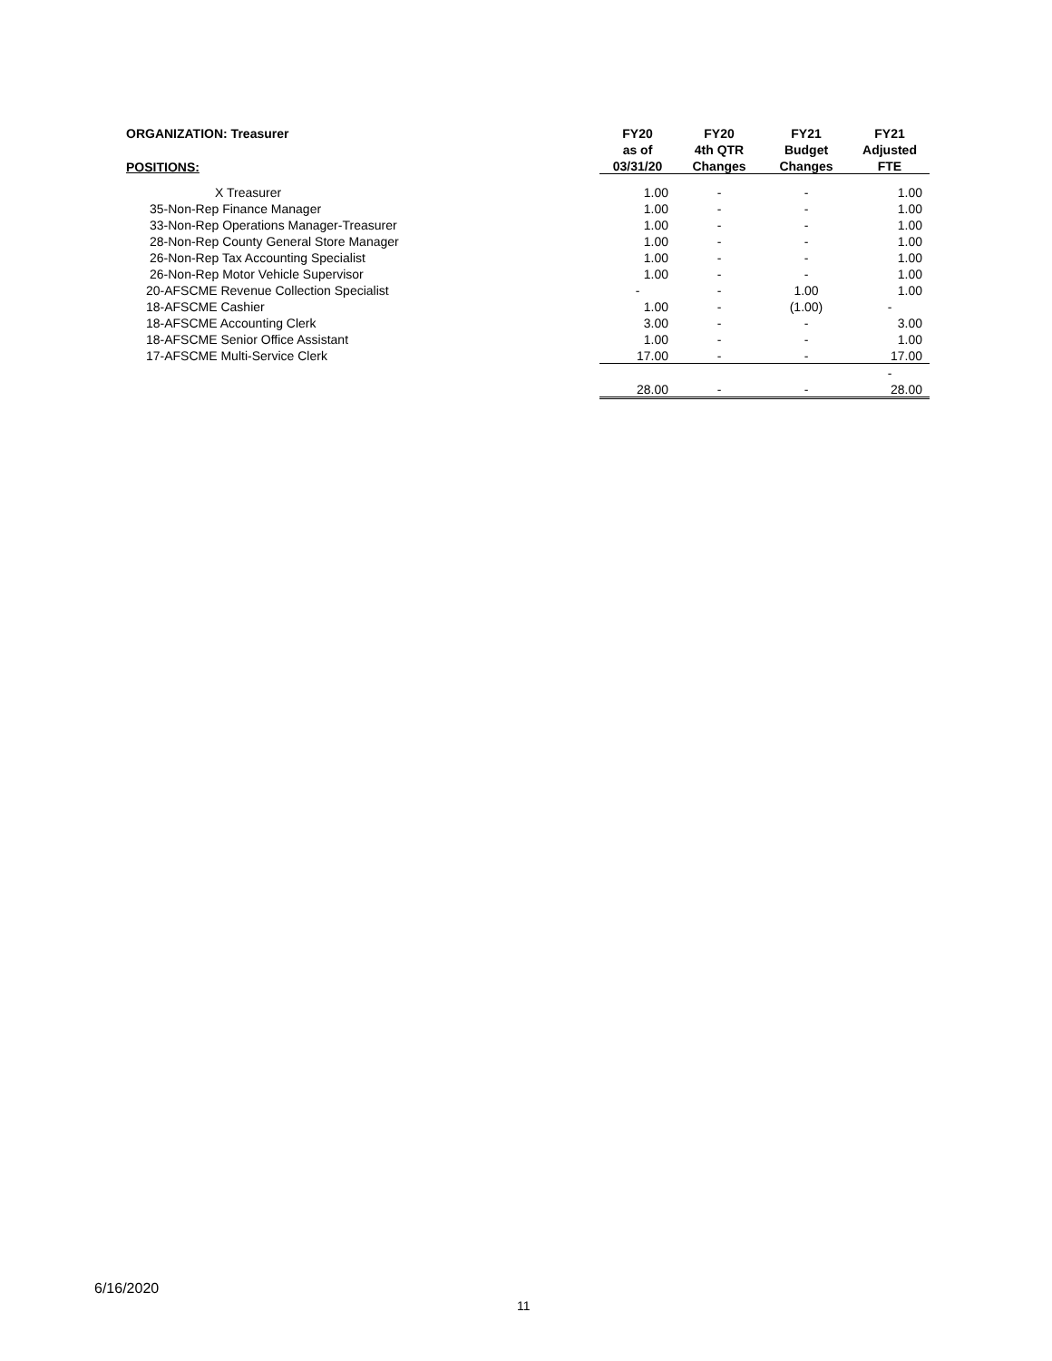| ORGANIZATION: Treasurer | FY20 | FY20 | FY21 | FY21 |
| --- | --- | --- | --- | --- |
| | as of | 4th QTR | Budget | Adjusted |
| POSITIONS: | 03/31/20 | Changes | Changes | FTE |
| X Treasurer | 1.00 | - | - | 1.00 |
| 35-Non-Rep Finance Manager | 1.00 | - | - | 1.00 |
| 33-Non-Rep Operations Manager-Treasurer | 1.00 | - | - | 1.00 |
| 28-Non-Rep County General Store Manager | 1.00 | - | - | 1.00 |
| 26-Non-Rep Tax Accounting Specialist | 1.00 | - | - | 1.00 |
| 26-Non-Rep Motor Vehicle Supervisor | 1.00 | - | - | 1.00 |
| 20-AFSCME Revenue Collection Specialist | - | - | 1.00 | 1.00 |
| 18-AFSCME Cashier | 1.00 | - | (1.00) | - |
| 18-AFSCME Accounting Clerk | 3.00 | - | - | 3.00 |
| 18-AFSCME Senior Office Assistant | 1.00 | - | - | 1.00 |
| 17-AFSCME Multi-Service Clerk | 17.00 | - | - | 17.00 |
| | | | | - |
| | 28.00 | - | - | 28.00 |
6/16/2020
11